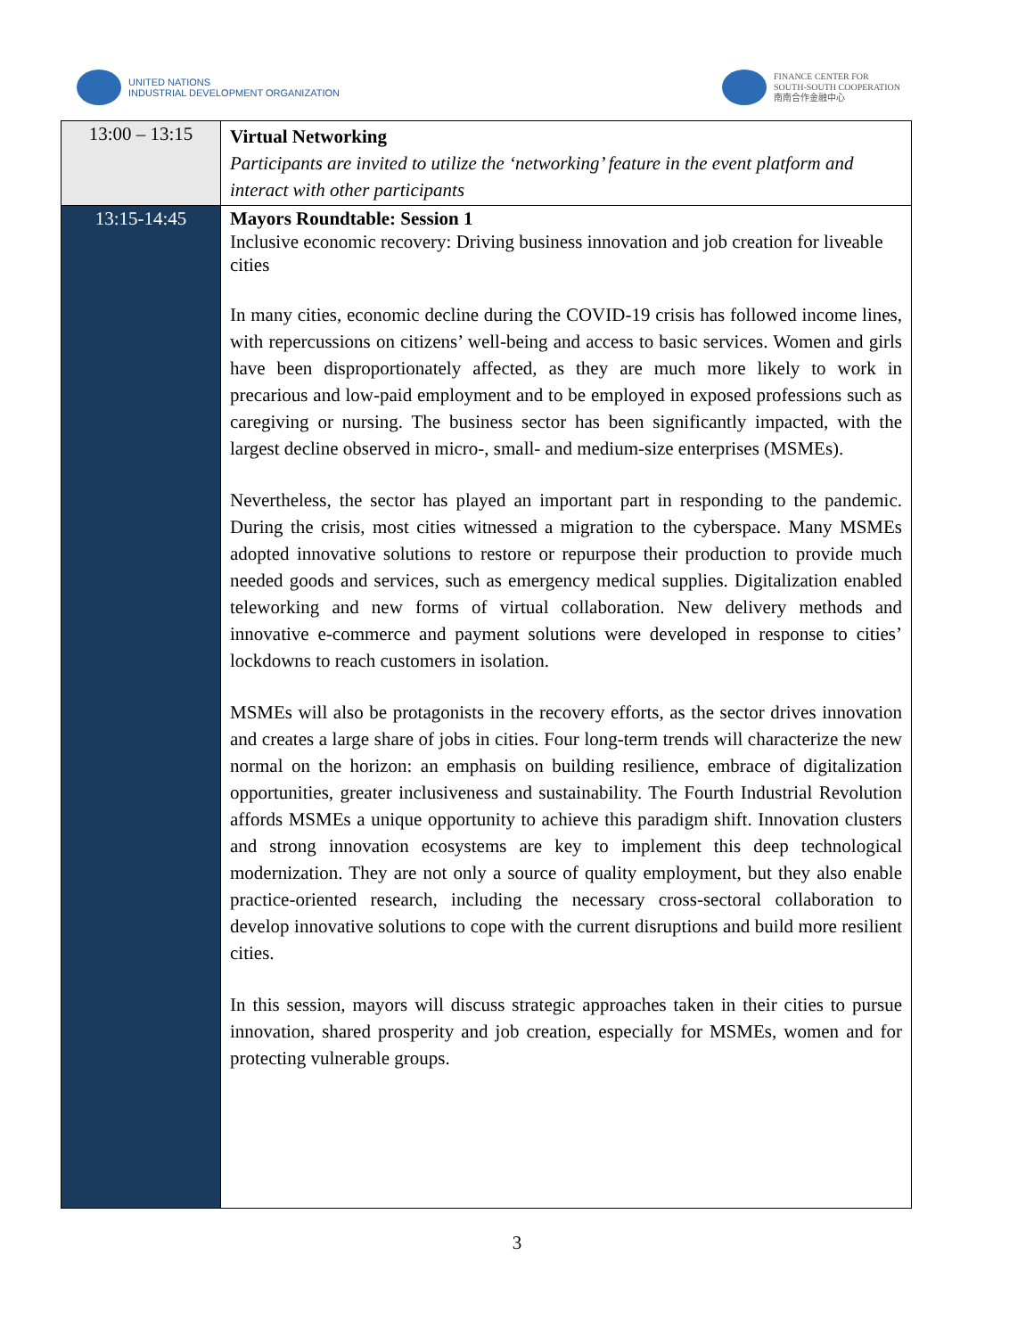UNITED NATIONS
INDUSTRIAL DEVELOPMENT ORGANIZATION
FINANCE CENTER FOR
SOUTH-SOUTH COOPERATION
南南合作金融中心
| 13:00 – 13:15 | Virtual Networking Participants are invited to utilize the ‘networking’ feature in the event platform and interact with other participants |
| 13:15-14:45 | Mayors Roundtable: Session 1 Inclusive economic recovery: Driving business innovation and job creation for liveable cities In many cities, economic decline during the COVID-19 crisis has followed income lines, with repercussions on citizens’ well-being and access to basic services. Women and girls have been disproportionately affected, as they are much more likely to work in precarious and low-paid employment and to be employed in exposed professions such as caregiving or nursing. The business sector has been significantly impacted, with the largest decline observed in micro-, small- and medium-size enterprises (MSMEs). Nevertheless, the sector has played an important part in responding to the pandemic. During the crisis, most cities witnessed a migration to the cyberspace. Many MSMEs adopted innovative solutions to restore or repurpose their production to provide much needed goods and services, such as emergency medical supplies. Digitalization enabled teleworking and new forms of virtual collaboration. New delivery methods and innovative e-commerce and payment solutions were developed in response to cities’ lockdowns to reach customers in isolation. MSMEs will also be protagonists in the recovery efforts, as the sector drives innovation and creates a large share of jobs in cities. Four long-term trends will characterize the new normal on the horizon: an emphasis on building resilience, embrace of digitalization opportunities, greater inclusiveness and sustainability. The Fourth Industrial Revolution affords MSMEs a unique opportunity to achieve this paradigm shift. Innovation clusters and strong innovation ecosystems are key to implement this deep technological modernization. They are not only a source of quality employment, but they also enable practice-oriented research, including the necessary cross-sectoral collaboration to develop innovative solutions to cope with the current disruptions and build more resilient cities. In this session, mayors will discuss strategic approaches taken in their cities to pursue innovation, shared prosperity and job creation, especially for MSMEs, women and for protecting vulnerable groups. |
3